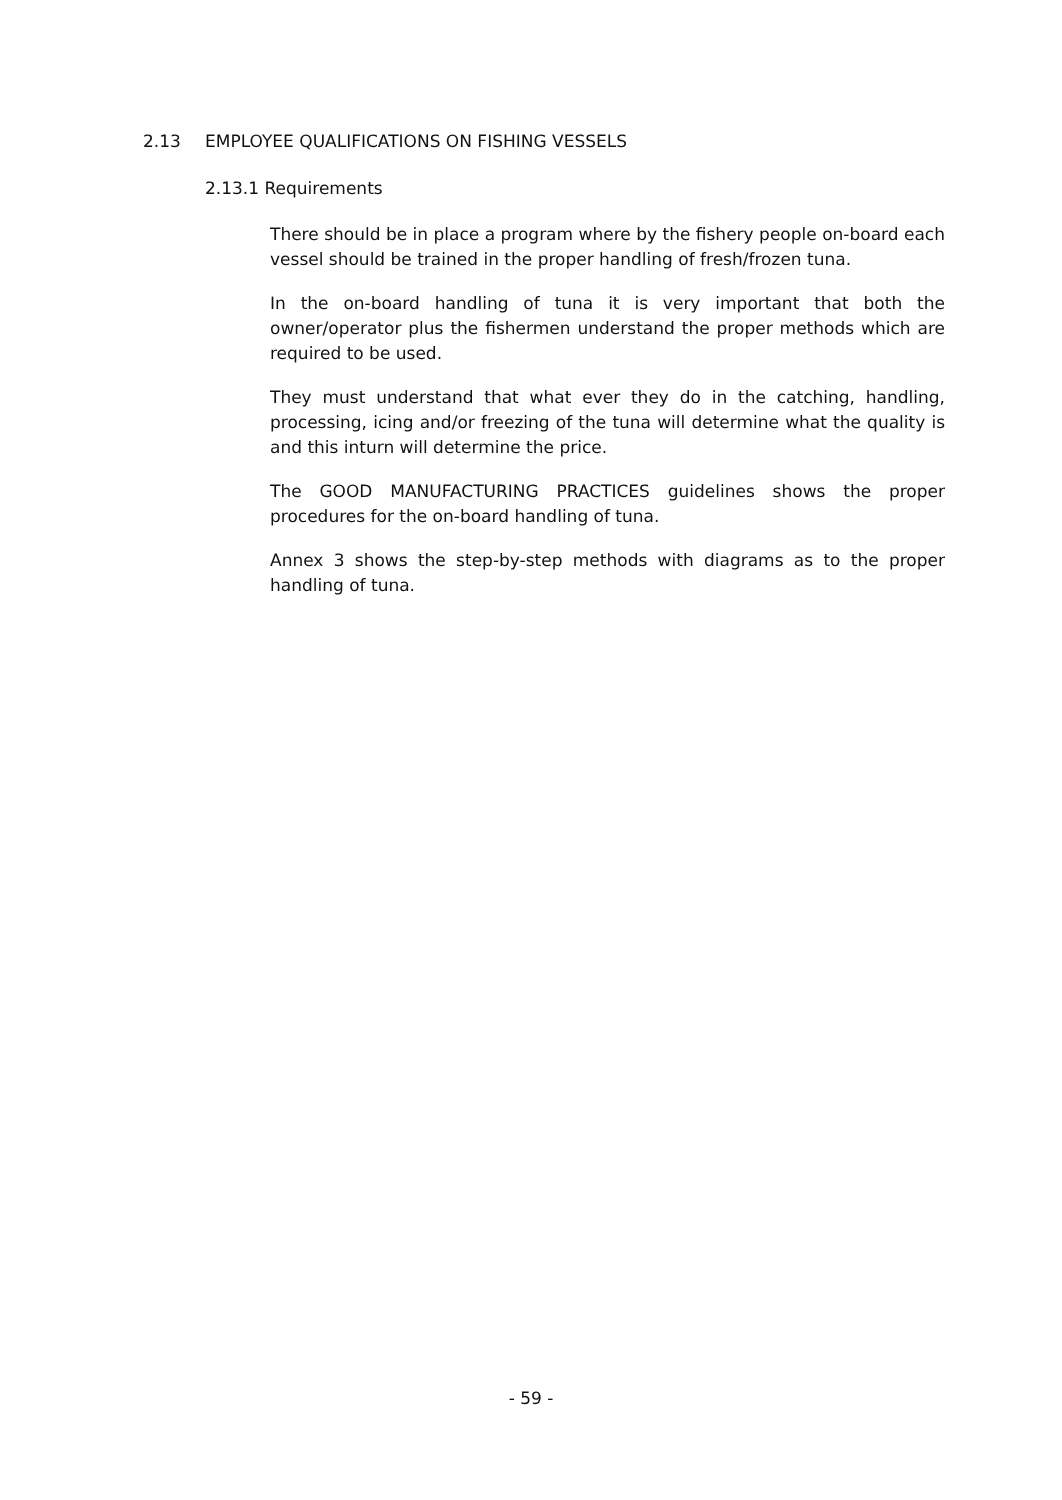2.13 EMPLOYEE QUALIFICATIONS ON FISHING VESSELS
2.13.1 Requirements
There should be in place a program where by the fishery people on-board each vessel should be trained in the proper handling of fresh/frozen tuna.
In the on-board handling of tuna it is very important that both the owner/operator plus the fishermen understand the proper methods which are required to be used.
They must understand that what ever they do in the catching, handling, processing, icing and/or freezing of the tuna will determine what the quality is and this inturn will determine the price.
The GOOD MANUFACTURING PRACTICES guidelines shows the proper procedures for the on-board handling of tuna.
Annex 3 shows the step-by-step methods with diagrams as to the proper handling of tuna.
- 59 -